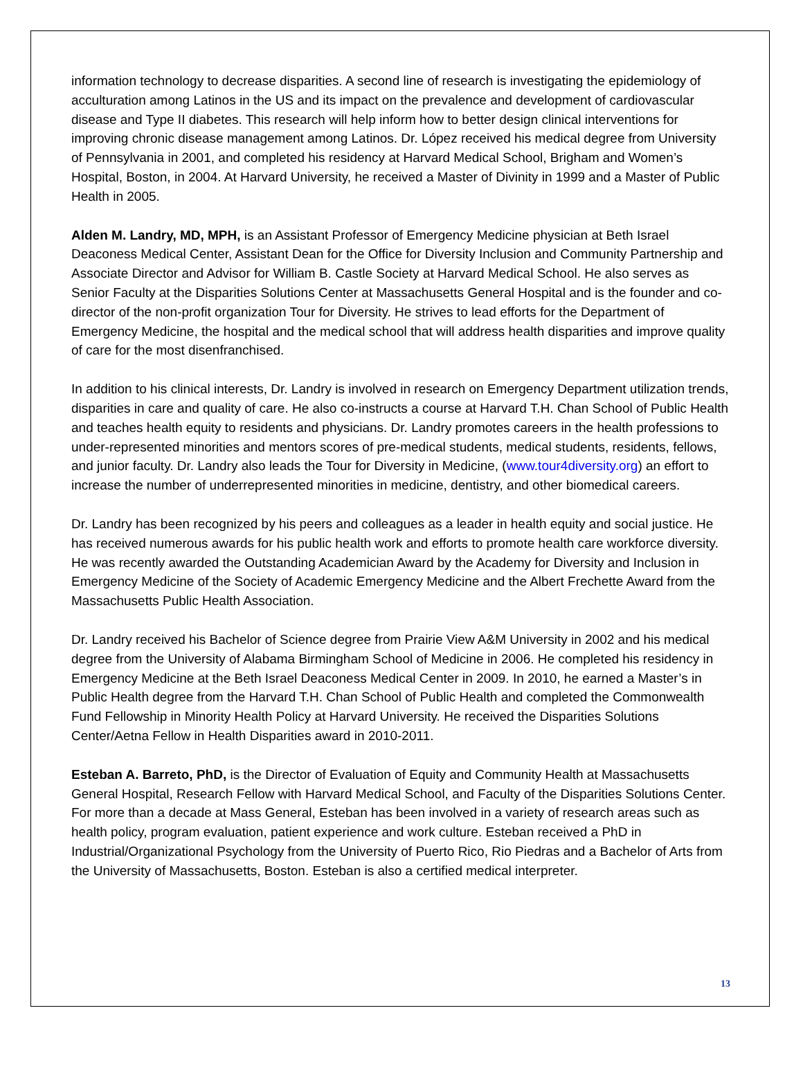information technology to decrease disparities. A second line of research is investigating the epidemiology of acculturation among Latinos in the US and its impact on the prevalence and development of cardiovascular disease and Type II diabetes. This research will help inform how to better design clinical interventions for improving chronic disease management among Latinos. Dr. López received his medical degree from University of Pennsylvania in 2001, and completed his residency at Harvard Medical School, Brigham and Women’s Hospital, Boston, in 2004. At Harvard University, he received a Master of Divinity in 1999 and a Master of Public Health in 2005.
Alden M. Landry, MD, MPH, is an Assistant Professor of Emergency Medicine physician at Beth Israel Deaconess Medical Center, Assistant Dean for the Office for Diversity Inclusion and Community Partnership and Associate Director and Advisor for William B. Castle Society at Harvard Medical School. He also serves as Senior Faculty at the Disparities Solutions Center at Massachusetts General Hospital and is the founder and co-director of the non-profit organization Tour for Diversity. He strives to lead efforts for the Department of Emergency Medicine, the hospital and the medical school that will address health disparities and improve quality of care for the most disenfranchised.
In addition to his clinical interests, Dr. Landry is involved in research on Emergency Department utilization trends, disparities in care and quality of care. He also co-instructs a course at Harvard T.H. Chan School of Public Health and teaches health equity to residents and physicians. Dr. Landry promotes careers in the health professions to under-represented minorities and mentors scores of pre-medical students, medical students, residents, fellows, and junior faculty. Dr. Landry also leads the Tour for Diversity in Medicine, (www.tour4diversity.org) an effort to increase the number of underrepresented minorities in medicine, dentistry, and other biomedical careers.
Dr. Landry has been recognized by his peers and colleagues as a leader in health equity and social justice. He has received numerous awards for his public health work and efforts to promote health care workforce diversity. He was recently awarded the Outstanding Academician Award by the Academy for Diversity and Inclusion in Emergency Medicine of the Society of Academic Emergency Medicine and the Albert Frechette Award from the Massachusetts Public Health Association.
Dr. Landry received his Bachelor of Science degree from Prairie View A&M University in 2002 and his medical degree from the University of Alabama Birmingham School of Medicine in 2006. He completed his residency in Emergency Medicine at the Beth Israel Deaconess Medical Center in 2009. In 2010, he earned a Master’s in Public Health degree from the Harvard T.H. Chan School of Public Health and completed the Commonwealth Fund Fellowship in Minority Health Policy at Harvard University. He received the Disparities Solutions Center/Aetna Fellow in Health Disparities award in 2010-2011.
Esteban A. Barreto, PhD, is the Director of Evaluation of Equity and Community Health at Massachusetts General Hospital, Research Fellow with Harvard Medical School, and Faculty of the Disparities Solutions Center. For more than a decade at Mass General, Esteban has been involved in a variety of research areas such as health policy, program evaluation, patient experience and work culture. Esteban received a PhD in Industrial/Organizational Psychology from the University of Puerto Rico, Rio Piedras and a Bachelor of Arts from the University of Massachusetts, Boston. Esteban is also a certified medical interpreter.
13